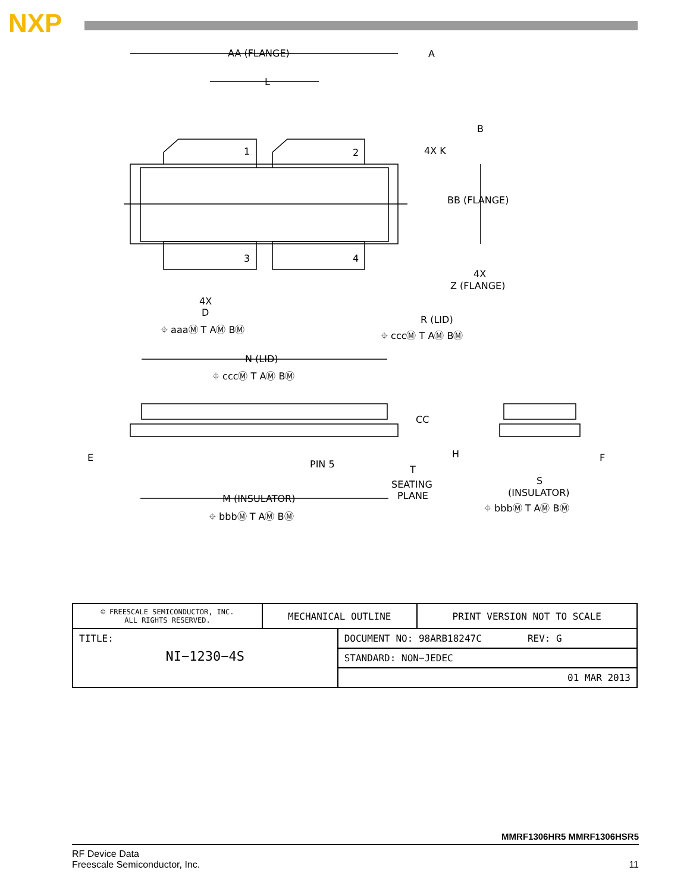NXP
AA (FLANGE)
A
L
B
1
2
4X K
BB (FLANGE)
3
4
4X
Z (FLANGE)
4X
D
⌖ aaaⓂ T AⓂ BⓂ
R (LID)
⌖ cccⓂ T AⓂ BⓂ
N (LID)
⌖ cccⓂ T AⓂ BⓂ
CC
E
PIN 5
T
SEATING
PLANE
H
F
S
(INSULATOR)
⌖ bbbⓂ T AⓂ BⓂ
M (INSULATOR)
⌖ bbbⓂ T AⓂ BⓂ
| © FREESCALE SEMICONDUCTOR, INC. ALL RIGHTS RESERVED. | MECHANICAL OUTLINE | | PRINT VERSION NOT TO SCALE |
| TITLE: NI−1230−4S | | DOCUMENT NO: 98ARB18247C REV: G | |
| | | STANDARD: NON−JEDEC | |
| | | 01 MAR 2013 | |
MMRF1306HR5 MMRF1306HSR5
RF Device Data
Freescale Semiconductor, Inc. 11